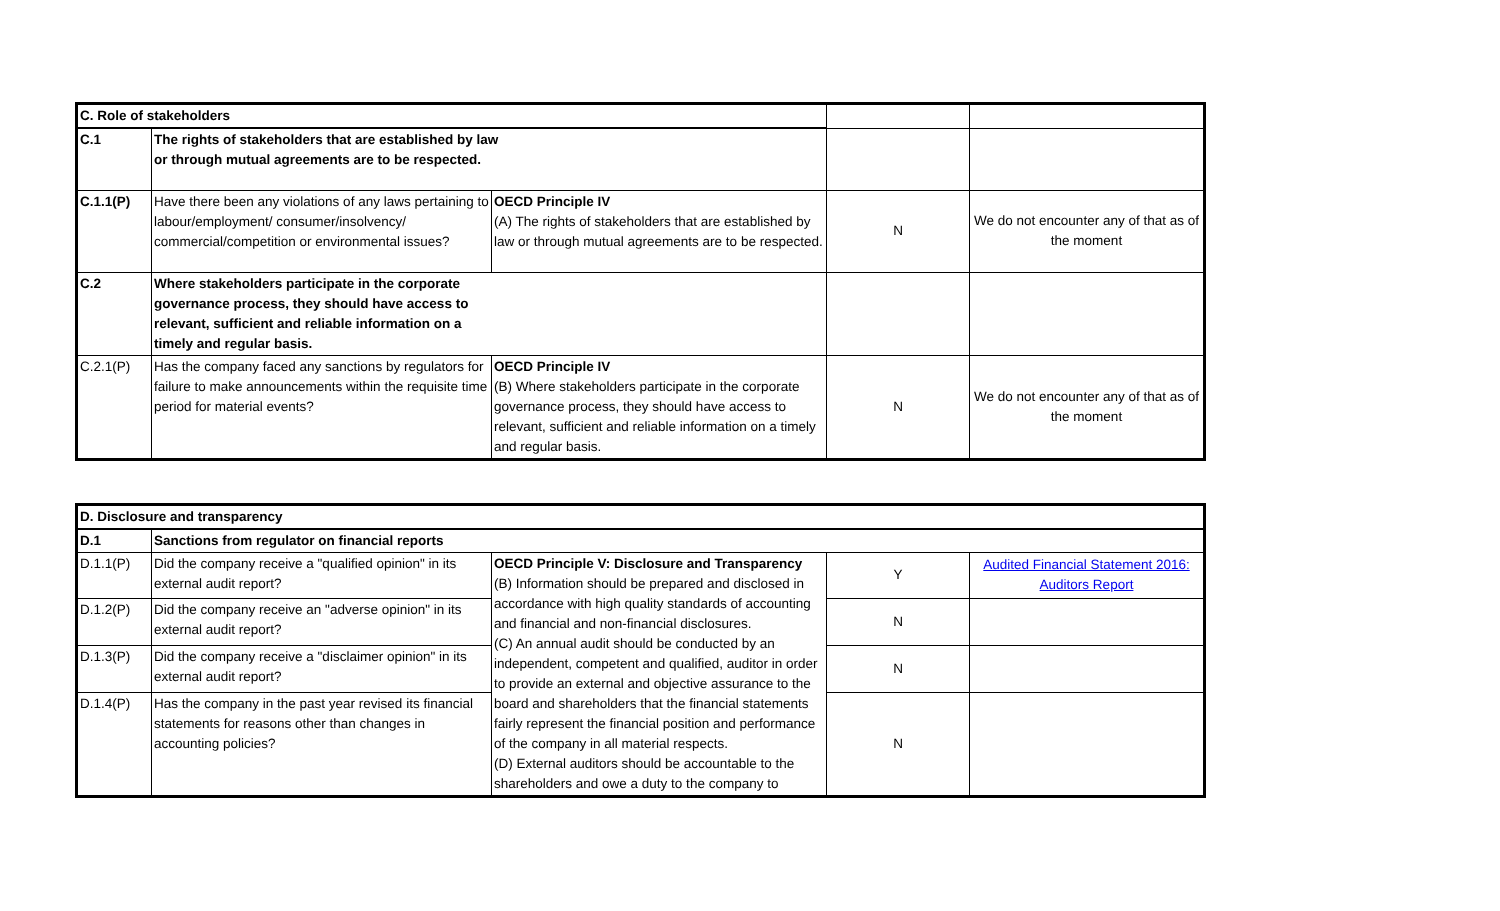| C. Role of stakeholders | | | | |
| C.1 | The rights of stakeholders that are established by law or through mutual agreements are to be respected. | | | |
| C.1.1(P) | Have there been any violations of any laws pertaining to labour/employment/ consumer/insolvency/ commercial/competition or environmental issues? | OECD Principle IV (A) The rights of stakeholders that are established by law or through mutual agreements are to be respected. | N | We do not encounter any of that as of the moment |
| C.2 | Where stakeholders participate in the corporate governance process, they should have access to relevant, sufficient and reliable information on a timely and regular basis. | | | |
| C.2.1(P) | Has the company faced any sanctions by regulators for failure to make announcements within the requisite time period for material events? | OECD Principle IV (B) Where stakeholders participate in the corporate governance process, they should have access to relevant, sufficient and reliable information on a timely and regular basis. | N | We do not encounter any of that as of the moment |
| D. Disclosure and transparency | | | | |
| D.1 | Sanctions from regulator on financial reports | | | |
| D.1.1(P) | Did the company receive a "qualified opinion" in its external audit report? | OECD Principle V: Disclosure and Transparency (B) Information should be prepared and disclosed in accordance with high quality standards of accounting and financial and non-financial disclosures. (C) An annual audit should be conducted by an independent, competent and qualified, auditor in order to provide an external and objective assurance to the board and shareholders that the financial statements fairly represent the financial position and performance of the company in all material respects. (D) External auditors should be accountable to the shareholders and owe a duty to the company to | Y | Audited Financial Statement 2016: Auditors Report |
| D.1.2(P) | Did the company receive an "adverse opinion" in its external audit report? | | N | |
| D.1.3(P) | Did the company receive a "disclaimer opinion" in its external audit report? | | N | |
| D.1.4(P) | Has the company in the past year revised its financial statements for reasons other than changes in accounting policies? | | N | |